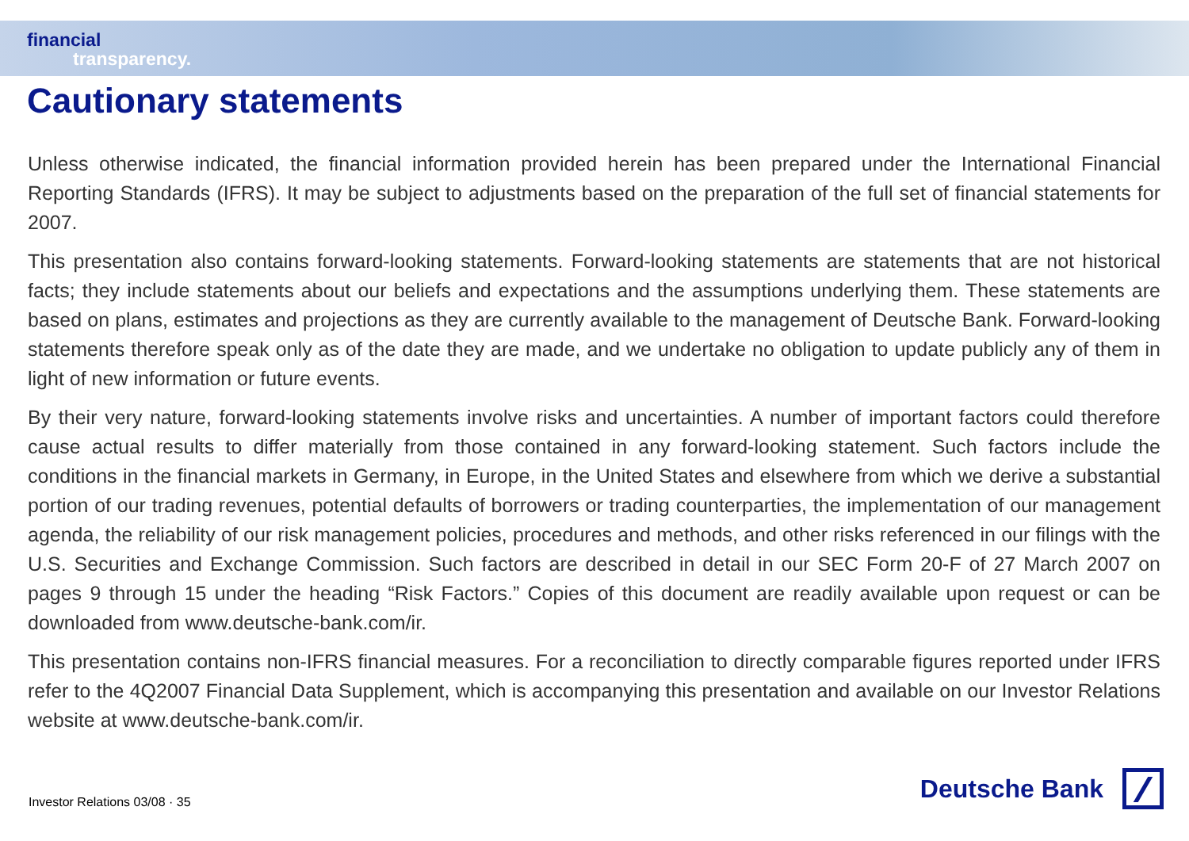financial
transparency.
Cautionary statements
Unless otherwise indicated, the financial information provided herein has been prepared under the International Financial Reporting Standards (IFRS). It may be subject to adjustments based on the preparation of the full set of financial statements for 2007.
This presentation also contains forward-looking statements. Forward-looking statements are statements that are not historical facts; they include statements about our beliefs and expectations and the assumptions underlying them. These statements are based on plans, estimates and projections as they are currently available to the management of Deutsche Bank. Forward-looking statements therefore speak only as of the date they are made, and we undertake no obligation to update publicly any of them in light of new information or future events.
By their very nature, forward-looking statements involve risks and uncertainties. A number of important factors could therefore cause actual results to differ materially from those contained in any forward-looking statement. Such factors include the conditions in the financial markets in Germany, in Europe, in the United States and elsewhere from which we derive a substantial portion of our trading revenues, potential defaults of borrowers or trading counterparties, the implementation of our management agenda, the reliability of our risk management policies, procedures and methods, and other risks referenced in our filings with the U.S. Securities and Exchange Commission. Such factors are described in detail in our SEC Form 20-F of 27 March 2007 on pages 9 through 15 under the heading “Risk Factors.” Copies of this document are readily available upon request or can be downloaded from www.deutsche-bank.com/ir.
This presentation contains non-IFRS financial measures. For a reconciliation to directly comparable figures reported under IFRS refer to the 4Q2007 Financial Data Supplement, which is accompanying this presentation and available on our Investor Relations website at www.deutsche-bank.com/ir.
Investor Relations 03/08 · 35 Deutsche Bank